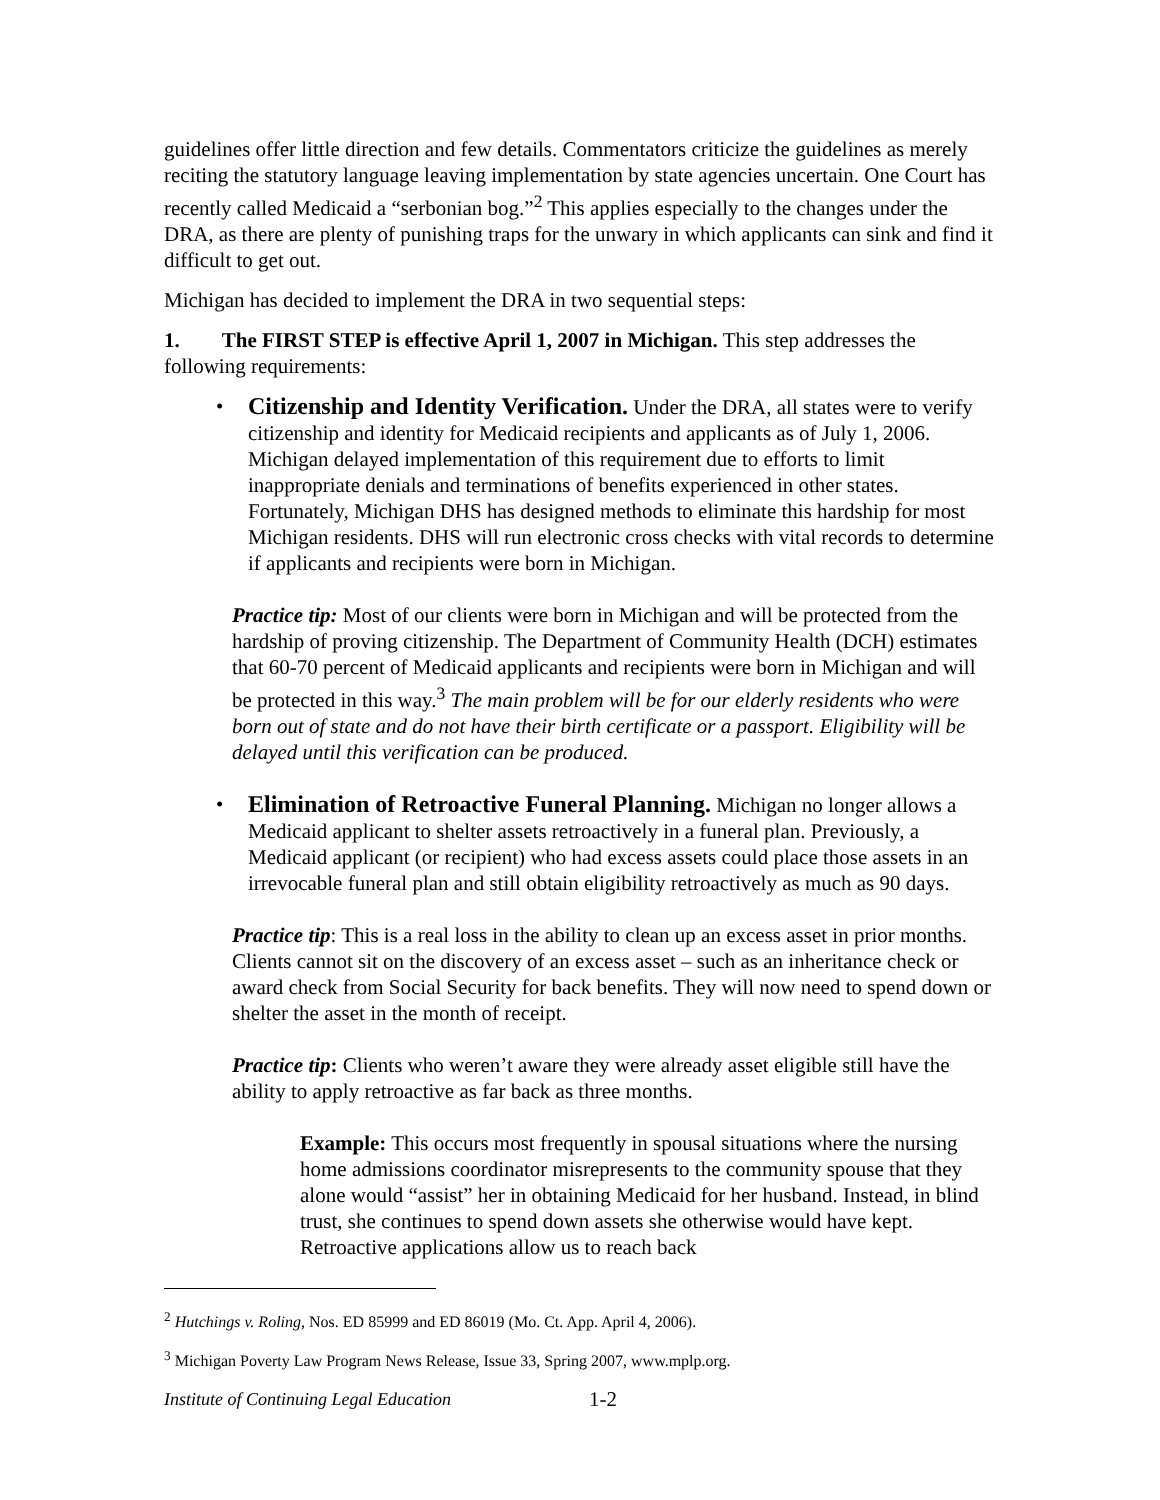guidelines offer little direction and few details. Commentators criticize the guidelines as merely reciting the statutory language leaving implementation by state agencies uncertain. One Court has recently called Medicaid a “serbonian bog.”<sup>2</sup> This applies especially to the changes under the DRA, as there are plenty of punishing traps for the unwary in which applicants can sink and find it difficult to get out.
Michigan has decided to implement the DRA in two sequential steps:
1. The FIRST STEP is effective April 1, 2007 in Michigan. This step addresses the following requirements:
• Citizenship and Identity Verification. Under the DRA, all states were to verify citizenship and identity for Medicaid recipients and applicants as of July 1, 2006. Michigan delayed implementation of this requirement due to efforts to limit inappropriate denials and terminations of benefits experienced in other states. Fortunately, Michigan DHS has designed methods to eliminate this hardship for most Michigan residents. DHS will run electronic cross checks with vital records to determine if applicants and recipients were born in Michigan.
Practice tip: Most of our clients were born in Michigan and will be protected from the hardship of proving citizenship. The Department of Community Health (DCH) estimates that 60-70 percent of Medicaid applicants and recipients were born in Michigan and will be protected in this way.<sup>3</sup> The main problem will be for our elderly residents who were born out of state and do not have their birth certificate or a passport. Eligibility will be delayed until this verification can be produced.
• Elimination of Retroactive Funeral Planning. Michigan no longer allows a Medicaid applicant to shelter assets retroactively in a funeral plan. Previously, a Medicaid applicant (or recipient) who had excess assets could place those assets in an irrevocable funeral plan and still obtain eligibility retroactively as much as 90 days.
Practice tip: This is a real loss in the ability to clean up an excess asset in prior months. Clients cannot sit on the discovery of an excess asset – such as an inheritance check or award check from Social Security for back benefits. They will now need to spend down or shelter the asset in the month of receipt.
Practice tip: Clients who weren’t aware they were already asset eligible still have the ability to apply retroactive as far back as three months.
Example: This occurs most frequently in spousal situations where the nursing home admissions coordinator misrepresents to the community spouse that they alone would “assist” her in obtaining Medicaid for her husband. Instead, in blind trust, she continues to spend down assets she otherwise would have kept. Retroactive applications allow us to reach back
<sup>2</sup> Hutchings v. Roling, Nos. ED 85999 and ED 86019 (Mo. Ct. App. April 4, 2006).
<sup>3</sup> Michigan Poverty Law Program News Release, Issue 33, Spring 2007, www.mplp.org.
Institute of Continuing Legal Education 1-2